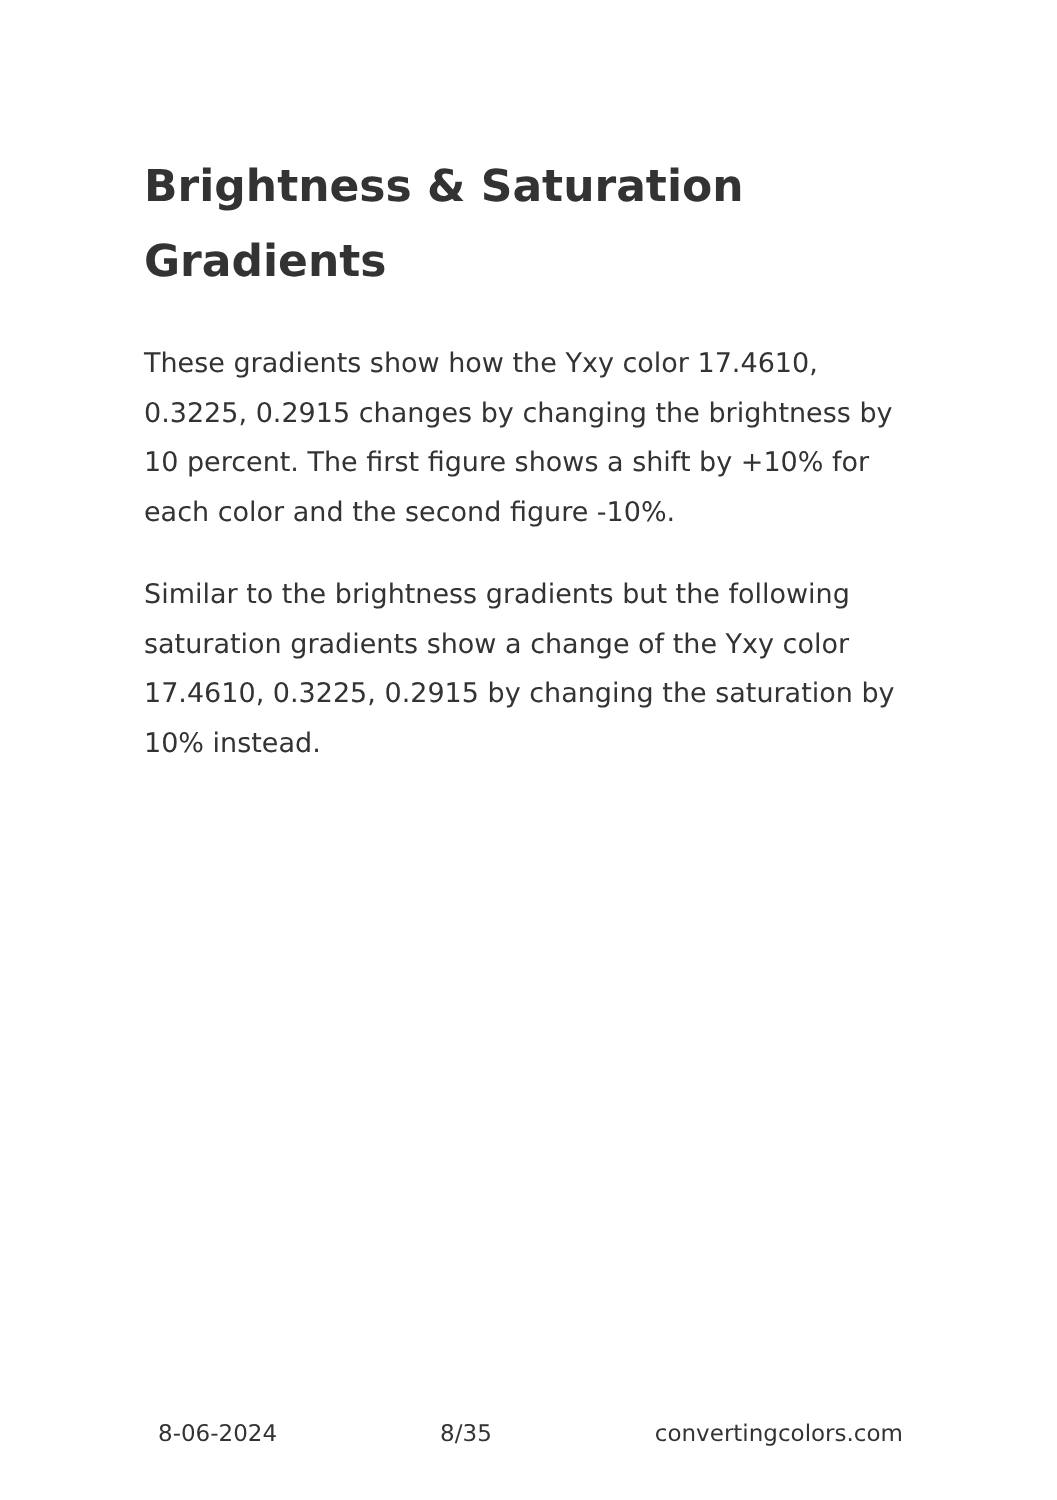Brightness & Saturation Gradients
These gradients show how the Yxy color 17.4610, 0.3225, 0.2915 changes by changing the brightness by 10 percent. The first figure shows a shift by +10% for each color and the second figure -10%.
Similar to the brightness gradients but the following saturation gradients show a change of the Yxy color 17.4610, 0.3225, 0.2915 by changing the saturation by 10% instead.
8-06-2024 8/35 convertingcolors.com